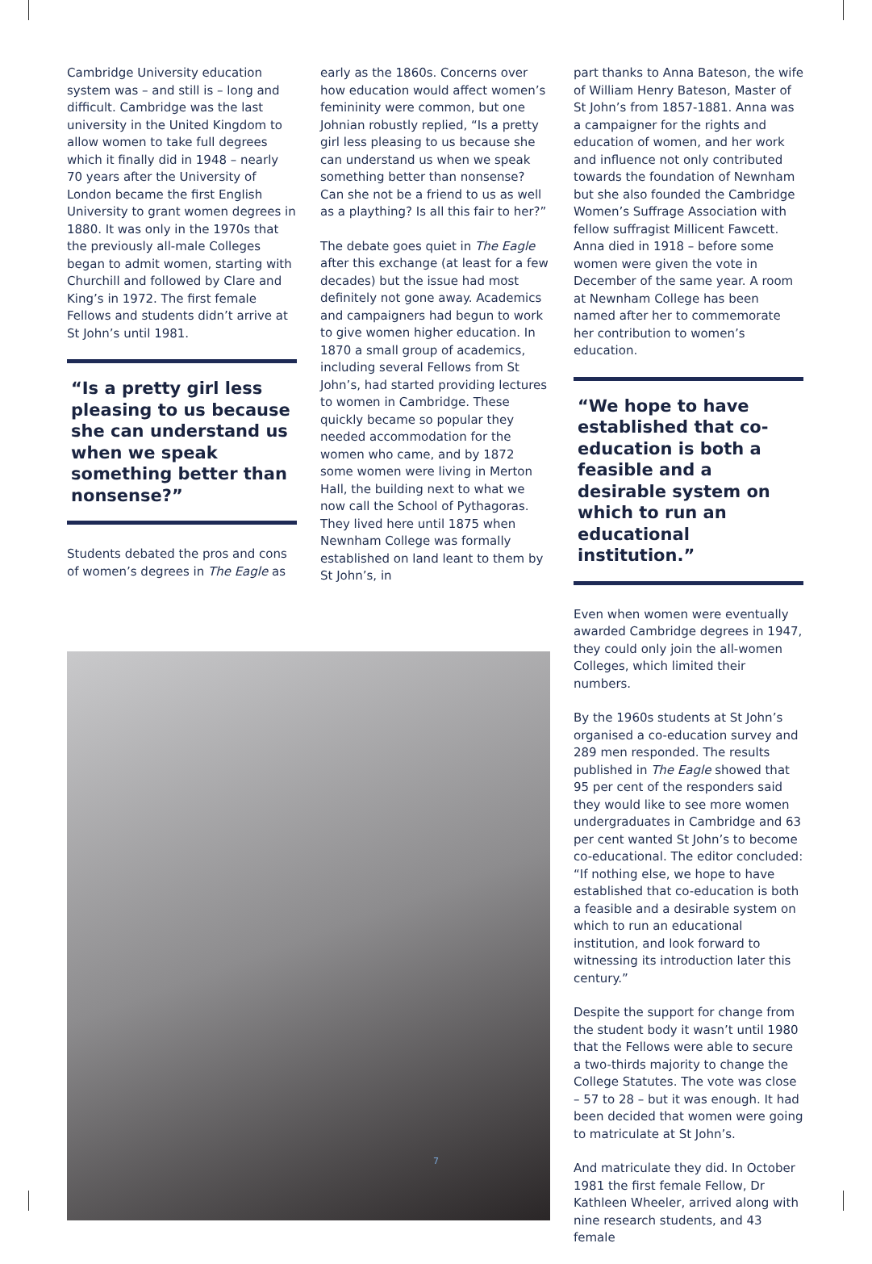Cambridge University education system was – and still is – long and difficult. Cambridge was the last university in the United Kingdom to allow women to take full degrees which it finally did in 1948 – nearly 70 years after the University of London became the first English University to grant women degrees in 1880. It was only in the 1970s that the previously all-male Colleges began to admit women, starting with Churchill and followed by Clare and King’s in 1972. The first female Fellows and students didn’t arrive at St John’s until 1981.
“Is a pretty girl less pleasing to us because she can understand us when we speak something better than nonsense?”
Students debated the pros and cons of women’s degrees in The Eagle as
early as the 1860s. Concerns over how education would affect women’s femininity were common, but one Johnian robustly replied, “Is a pretty girl less pleasing to us because she can understand us when we speak something better than nonsense? Can she not be a friend to us as well as a plaything? Is all this fair to her?”
The debate goes quiet in The Eagle after this exchange (at least for a few decades) but the issue had most definitely not gone away. Academics and campaigners had begun to work to give women higher education. In 1870 a small group of academics, including several Fellows from St John’s, had started providing lectures to women in Cambridge. These quickly became so popular they needed accommodation for the women who came, and by 1872 some women were living in Merton Hall, the building next to what we now call the School of Pythagoras. They lived here until 1875 when Newnham College was formally established on land leant to them by St John’s, in
part thanks to Anna Bateson, the wife of William Henry Bateson, Master of St John’s from 1857-1881. Anna was a campaigner for the rights and education of women, and her work and influence not only contributed towards the foundation of Newnham but she also founded the Cambridge Women’s Suffrage Association with fellow suffragist Millicent Fawcett. Anna died in 1918 – before some women were given the vote in December of the same year. A room at Newnham College has been named after her to commemorate her contribution to women’s education.
“We hope to have established that co-education is both a feasible and a desirable system on which to run an educational institution.”
Even when women were eventually awarded Cambridge degrees in 1947, they could only join the all-women Colleges, which limited their numbers.
By the 1960s students at St John’s organised a co-education survey and 289 men responded. The results published in The Eagle showed that 95 per cent of the responders said they would like to see more women undergraduates in Cambridge and 63 per cent wanted St John’s to become co-educational. The editor concluded: “If nothing else, we hope to have established that co-education is both a feasible and a desirable system on which to run an educational institution, and look forward to witnessing its introduction later this century.”
Despite the support for change from the student body it wasn’t until 1980 that the Fellows were able to secure a two-thirds majority to change the College Statutes. The vote was close – 57 to 28 – but it was enough. It had been decided that women were going to matriculate at St John’s.
And matriculate they did. In October 1981 the first female Fellow, Dr Kathleen Wheeler, arrived along with nine research students, and 43 female
7